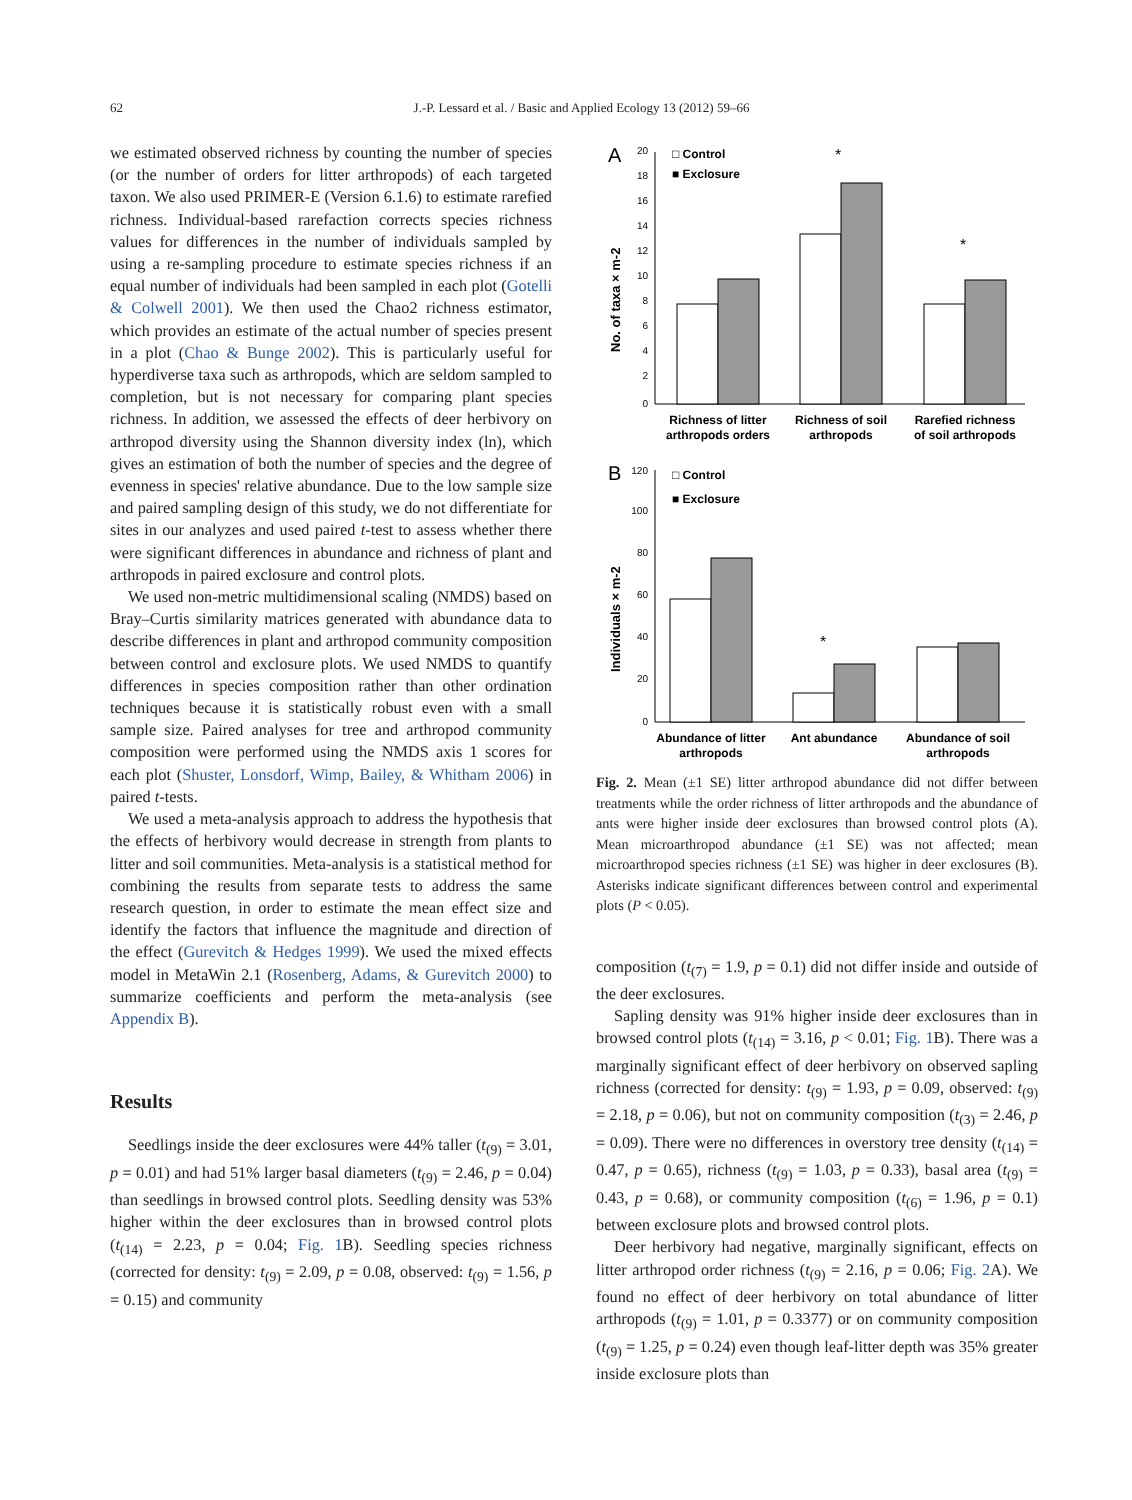62 J.-P. Lessard et al. / Basic and Applied Ecology 13 (2012) 59–66
we estimated observed richness by counting the number of species (or the number of orders for litter arthropods) of each targeted taxon. We also used PRIMER-E (Version 6.1.6) to estimate rarefied richness. Individual-based rarefaction corrects species richness values for differences in the number of individuals sampled by using a re-sampling procedure to estimate species richness if an equal number of individuals had been sampled in each plot (Gotelli & Colwell 2001). We then used the Chao2 richness estimator, which provides an estimate of the actual number of species present in a plot (Chao & Bunge 2002). This is particularly useful for hyperdiverse taxa such as arthropods, which are seldom sampled to completion, but is not necessary for comparing plant species richness. In addition, we assessed the effects of deer herbivory on arthropod diversity using the Shannon diversity index (ln), which gives an estimation of both the number of species and the degree of evenness in species' relative abundance. Due to the low sample size and paired sampling design of this study, we do not differentiate for sites in our analyzes and used paired t-test to assess whether there were significant differences in abundance and richness of plant and arthropods in paired exclosure and control plots.
We used non-metric multidimensional scaling (NMDS) based on Bray–Curtis similarity matrices generated with abundance data to describe differences in plant and arthropod community composition between control and exclosure plots. We used NMDS to quantify differences in species composition rather than other ordination techniques because it is statistically robust even with a small sample size. Paired analyses for tree and arthropod community composition were performed using the NMDS axis 1 scores for each plot (Shuster, Lonsdorf, Wimp, Bailey, & Whitham 2006) in paired t-tests.
We used a meta-analysis approach to address the hypothesis that the effects of herbivory would decrease in strength from plants to litter and soil communities. Meta-analysis is a statistical method for combining the results from separate tests to address the same research question, in order to estimate the mean effect size and identify the factors that influence the magnitude and direction of the effect (Gurevitch & Hedges 1999). We used the mixed effects model in MetaWin 2.1 (Rosenberg, Adams, & Gurevitch 2000) to summarize coefficients and perform the meta-analysis (see Appendix B).
Results
Seedlings inside the deer exclosures were 44% taller (t<sub>(9)</sub> = 3.01, p = 0.01) and had 51% larger basal diameters (t<sub>(9)</sub> = 2.46, p = 0.04) than seedlings in browsed control plots. Seedling density was 53% higher within the deer exclosures than in browsed control plots (t<sub>(14)</sub> = 2.23, p = 0.04; Fig. 1 B). Seedling species richness (corrected for density: t<sub>(9)</sub> = 2.09, p = 0.08, observed: t<sub>(9)</sub> = 1.56, p = 0.15) and community
A
No. of taxa × m-2
20
18
16
14
12
10
8
6
4
2
0
□ Control
■ Exclosure
*
*
Richness of litter
arthropods orders
Richness of soil
arthropods
Rarefied richness
of soil arthropods
B
Individuals × m-2
120
100
80
60
40
20
0
□ Control
■ Exclosure
*
Abundance of litter
arthropods
Ant abundance
Abundance of soil
arthropods
Fig. 2. Mean (±1 SE) litter arthropod abundance did not differ between treatments while the order richness of litter arthropods and the abundance of ants were higher inside deer exclosures than browsed control plots (A). Mean microarthropod abundance (±1 SE) was not affected; mean microarthropod species richness (±1 SE) was higher in deer exclosures (B). Asterisks indicate significant differences between control and experimental plots (P < 0.05).
composition (t<sub>(7)</sub> = 1.9, p = 0.1) did not differ inside and outside of the deer exclosures.
Sapling density was 91% higher inside deer exclosures than in browsed control plots (t<sub>(14)</sub> = 3.16, p < 0.01; Fig. 1 B). There was a marginally significant effect of deer herbivory on observed sapling richness (corrected for density: t<sub>(9)</sub> = 1.93, p = 0.09, observed: t<sub>(9)</sub> = 2.18, p = 0.06), but not on community composition (t<sub>(3)</sub> = 2.46, p = 0.09). There were no differences in overstory tree density (t<sub>(14)</sub> = 0.47, p = 0.65), richness (t<sub>(9)</sub> = 1.03, p = 0.33), basal area (t<sub>(9)</sub> = 0.43, p = 0.68), or community composition (t<sub>(6)</sub> = 1.96, p = 0.1) between exclosure plots and browsed control plots.
Deer herbivory had negative, marginally significant, effects on litter arthropod order richness (t<sub>(9)</sub> = 2.16, p = 0.06; Fig. 2 A). We found no effect of deer herbivory on total abundance of litter arthropods (t<sub>(9)</sub> = 1.01, p = 0.3377) or on community composition (t<sub>(9)</sub> = 1.25, p = 0.24) even though leaf-litter depth was 35% greater inside exclosure plots than